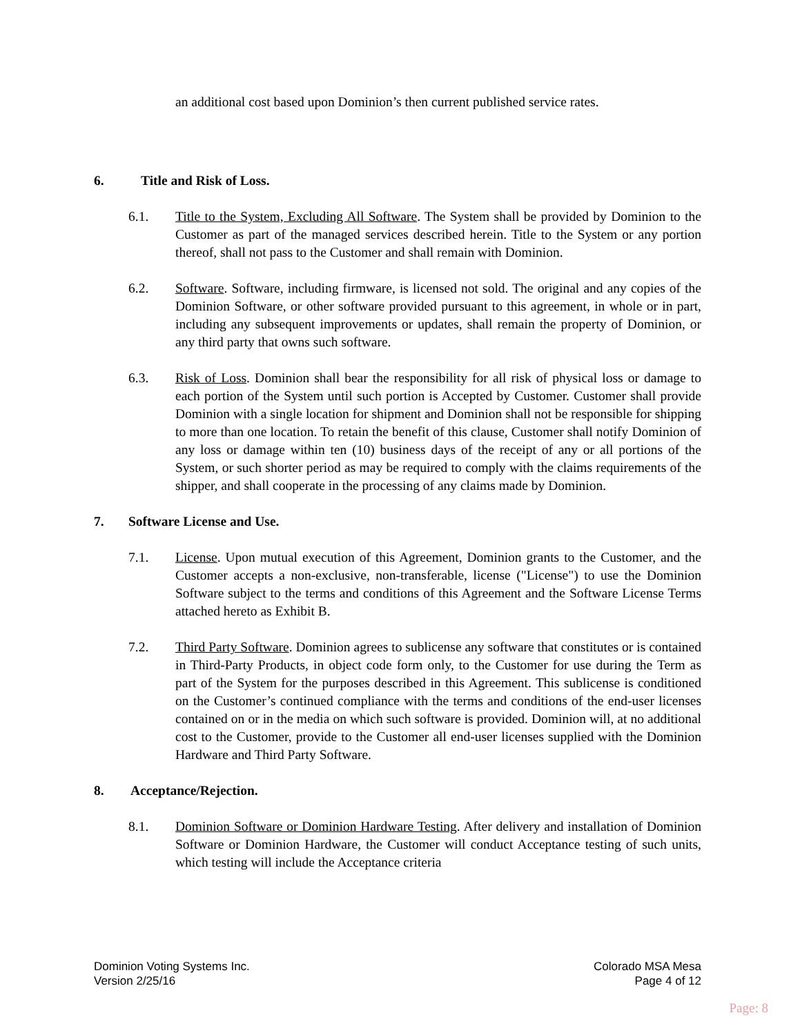an additional cost based upon Dominion’s then current published service rates.
6. Title and Risk of Loss.
6.1. Title to the System, Excluding All Software. The System shall be provided by Dominion to the Customer as part of the managed services described herein. Title to the System or any portion thereof, shall not pass to the Customer and shall remain with Dominion.
6.2. Software. Software, including firmware, is licensed not sold. The original and any copies of the Dominion Software, or other software provided pursuant to this agreement, in whole or in part, including any subsequent improvements or updates, shall remain the property of Dominion, or any third party that owns such software.
6.3. Risk of Loss. Dominion shall bear the responsibility for all risk of physical loss or damage to each portion of the System until such portion is Accepted by Customer. Customer shall provide Dominion with a single location for shipment and Dominion shall not be responsible for shipping to more than one location. To retain the benefit of this clause, Customer shall notify Dominion of any loss or damage within ten (10) business days of the receipt of any or all portions of the System, or such shorter period as may be required to comply with the claims requirements of the shipper, and shall cooperate in the processing of any claims made by Dominion.
7. Software License and Use.
7.1. License. Upon mutual execution of this Agreement, Dominion grants to the Customer, and the Customer accepts a non-exclusive, non-transferable, license ("License") to use the Dominion Software subject to the terms and conditions of this Agreement and the Software License Terms attached hereto as Exhibit B.
7.2. Third Party Software. Dominion agrees to sublicense any software that constitutes or is contained in Third-Party Products, in object code form only, to the Customer for use during the Term as part of the System for the purposes described in this Agreement. This sublicense is conditioned on the Customer’s continued compliance with the terms and conditions of the end-user licenses contained on or in the media on which such software is provided. Dominion will, at no additional cost to the Customer, provide to the Customer all end-user licenses supplied with the Dominion Hardware and Third Party Software.
8. Acceptance/Rejection.
8.1. Dominion Software or Dominion Hardware Testing. After delivery and installation of Dominion Software or Dominion Hardware, the Customer will conduct Acceptance testing of such units, which testing will include the Acceptance criteria
Dominion Voting Systems Inc.
Version 2/25/16
Colorado MSA Mesa
Page 4 of 12
Page: 8